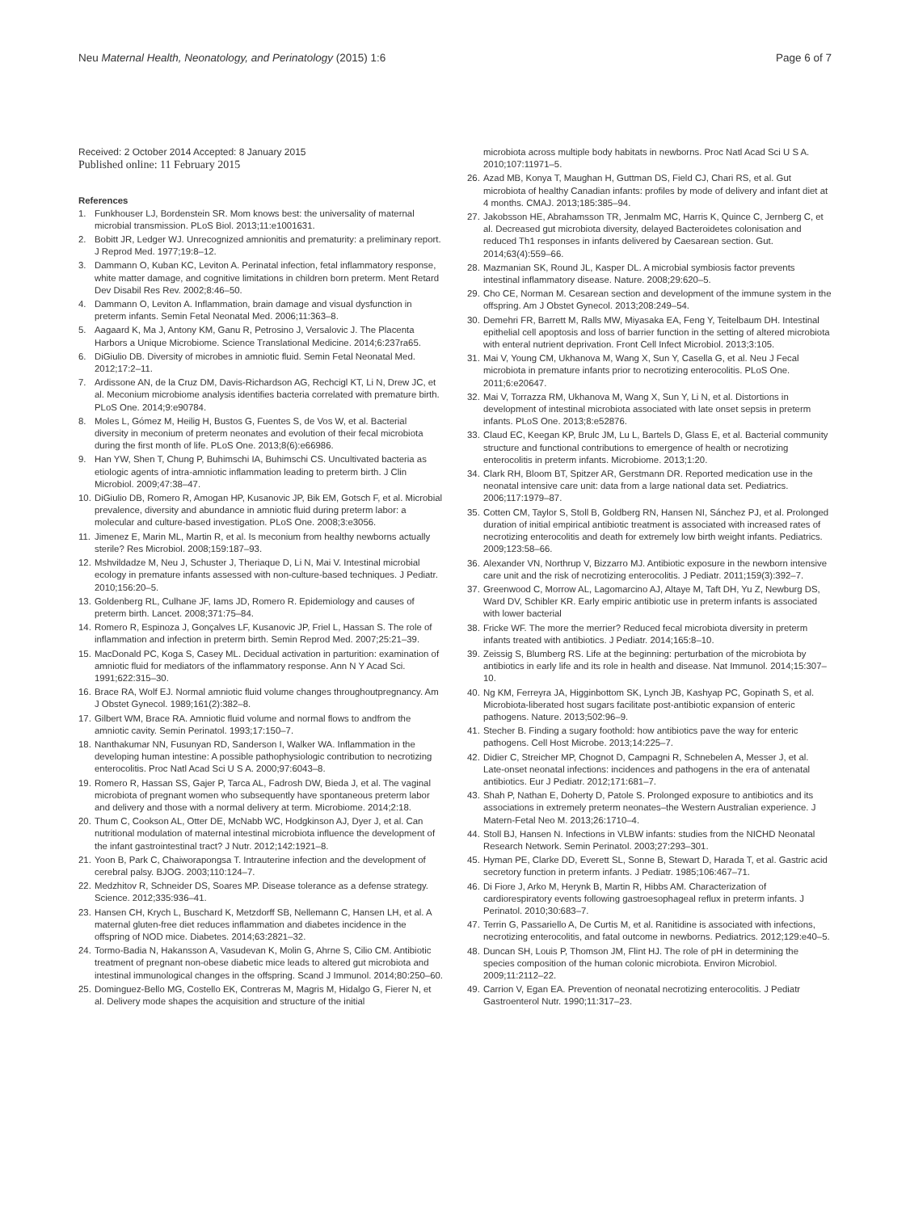Neu Maternal Health, Neonatology, and Perinatology (2015) 1:6
Page 6 of 7
Received: 2 October 2014 Accepted: 8 January 2015
Published online: 11 February 2015
References
1. Funkhouser LJ, Bordenstein SR. Mom knows best: the universality of maternal microbial transmission. PLoS Biol. 2013;11:e1001631.
2. Bobitt JR, Ledger WJ. Unrecognized amnionitis and prematurity: a preliminary report. J Reprod Med. 1977;19:8–12.
3. Dammann O, Kuban KC, Leviton A. Perinatal infection, fetal inflammatory response, white matter damage, and cognitive limitations in children born preterm. Ment Retard Dev Disabil Res Rev. 2002;8:46–50.
4. Dammann O, Leviton A. Inflammation, brain damage and visual dysfunction in preterm infants. Semin Fetal Neonatal Med. 2006;11:363–8.
5. Aagaard K, Ma J, Antony KM, Ganu R, Petrosino J, Versalovic J. The Placenta Harbors a Unique Microbiome. Science Translational Medicine. 2014;6:237ra65.
6. DiGiulio DB. Diversity of microbes in amniotic fluid. Semin Fetal Neonatal Med. 2012;17:2–11.
7. Ardissone AN, de la Cruz DM, Davis-Richardson AG, Rechcigl KT, Li N, Drew JC, et al. Meconium microbiome analysis identifies bacteria correlated with premature birth. PLoS One. 2014;9:e90784.
8. Moles L, Gómez M, Heilig H, Bustos G, Fuentes S, de Vos W, et al. Bacterial diversity in meconium of preterm neonates and evolution of their fecal microbiota during the first month of life. PLoS One. 2013;8(6):e66986.
9. Han YW, Shen T, Chung P, Buhimschi IA, Buhimschi CS. Uncultivated bacteria as etiologic agents of intra-amniotic inflammation leading to preterm birth. J Clin Microbiol. 2009;47:38–47.
10. DiGiulio DB, Romero R, Amogan HP, Kusanovic JP, Bik EM, Gotsch F, et al. Microbial prevalence, diversity and abundance in amniotic fluid during preterm labor: a molecular and culture-based investigation. PLoS One. 2008;3:e3056.
11. Jimenez E, Marin ML, Martin R, et al. Is meconium from healthy newborns actually sterile? Res Microbiol. 2008;159:187–93.
12. Mshvildadze M, Neu J, Schuster J, Theriaque D, Li N, Mai V. Intestinal microbial ecology in premature infants assessed with non-culture-based techniques. J Pediatr. 2010;156:20–5.
13. Goldenberg RL, Culhane JF, Iams JD, Romero R. Epidemiology and causes of preterm birth. Lancet. 2008;371:75–84.
14. Romero R, Espinoza J, Gonçalves LF, Kusanovic JP, Friel L, Hassan S. The role of inflammation and infection in preterm birth. Semin Reprod Med. 2007;25:21–39.
15. MacDonald PC, Koga S, Casey ML. Decidual activation in parturition: examination of amniotic fluid for mediators of the inflammatory response. Ann N Y Acad Sci. 1991;622:315–30.
16. Brace RA, Wolf EJ. Normal amniotic fluid volume changes throughoutpregnancy. Am J Obstet Gynecol. 1989;161(2):382–8.
17. Gilbert WM, Brace RA. Amniotic fluid volume and normal flows to andfrom the amniotic cavity. Semin Perinatol. 1993;17:150–7.
18. Nanthakumar NN, Fusunyan RD, Sanderson I, Walker WA. Inflammation in the developing human intestine: A possible pathophysiologic contribution to necrotizing enterocolitis. Proc Natl Acad Sci U S A. 2000;97:6043–8.
19. Romero R, Hassan SS, Gajer P, Tarca AL, Fadrosh DW, Bieda J, et al. The vaginal microbiota of pregnant women who subsequently have spontaneous preterm labor and delivery and those with a normal delivery at term. Microbiome. 2014;2:18.
20. Thum C, Cookson AL, Otter DE, McNabb WC, Hodgkinson AJ, Dyer J, et al. Can nutritional modulation of maternal intestinal microbiota influence the development of the infant gastrointestinal tract? J Nutr. 2012;142:1921–8.
21. Yoon B, Park C, Chaiworapongsa T. Intrauterine infection and the development of cerebral palsy. BJOG. 2003;110:124–7.
22. Medzhitov R, Schneider DS, Soares MP. Disease tolerance as a defense strategy. Science. 2012;335:936–41.
23. Hansen CH, Krych L, Buschard K, Metzdorff SB, Nellemann C, Hansen LH, et al. A maternal gluten-free diet reduces inflammation and diabetes incidence in the offspring of NOD mice. Diabetes. 2014;63:2821–32.
24. Tormo-Badia N, Hakansson A, Vasudevan K, Molin G, Ahrne S, Cilio CM. Antibiotic treatment of pregnant non-obese diabetic mice leads to altered gut microbiota and intestinal immunological changes in the offspring. Scand J Immunol. 2014;80:250–60.
25. Dominguez-Bello MG, Costello EK, Contreras M, Magris M, Hidalgo G, Fierer N, et al. Delivery mode shapes the acquisition and structure of the initial
microbiota across multiple body habitats in newborns. Proc Natl Acad Sci U S A. 2010;107:11971–5.
26. Azad MB, Konya T, Maughan H, Guttman DS, Field CJ, Chari RS, et al. Gut microbiota of healthy Canadian infants: profiles by mode of delivery and infant diet at 4 months. CMAJ. 2013;185:385–94.
27. Jakobsson HE, Abrahamsson TR, Jenmalm MC, Harris K, Quince C, Jernberg C, et al. Decreased gut microbiota diversity, delayed Bacteroidetes colonisation and reduced Th1 responses in infants delivered by Caesarean section. Gut. 2014;63(4):559–66.
28. Mazmanian SK, Round JL, Kasper DL. A microbial symbiosis factor prevents intestinal inflammatory disease. Nature. 2008;29:620–5.
29. Cho CE, Norman M. Cesarean section and development of the immune system in the offspring. Am J Obstet Gynecol. 2013;208:249–54.
30. Demehri FR, Barrett M, Ralls MW, Miyasaka EA, Feng Y, Teitelbaum DH. Intestinal epithelial cell apoptosis and loss of barrier function in the setting of altered microbiota with enteral nutrient deprivation. Front Cell Infect Microbiol. 2013;3:105.
31. Mai V, Young CM, Ukhanova M, Wang X, Sun Y, Casella G, et al. Neu J Fecal microbiota in premature infants prior to necrotizing enterocolitis. PLoS One. 2011;6:e20647.
32. Mai V, Torrazza RM, Ukhanova M, Wang X, Sun Y, Li N, et al. Distortions in development of intestinal microbiota associated with late onset sepsis in preterm infants. PLoS One. 2013;8:e52876.
33. Claud EC, Keegan KP, Brulc JM, Lu L, Bartels D, Glass E, et al. Bacterial community structure and functional contributions to emergence of health or necrotizing enterocolitis in preterm infants. Microbiome. 2013;1:20.
34. Clark RH, Bloom BT, Spitzer AR, Gerstmann DR. Reported medication use in the neonatal intensive care unit: data from a large national data set. Pediatrics. 2006;117:1979–87.
35. Cotten CM, Taylor S, Stoll B, Goldberg RN, Hansen NI, Sánchez PJ, et al. Prolonged duration of initial empirical antibiotic treatment is associated with increased rates of necrotizing enterocolitis and death for extremely low birth weight infants. Pediatrics. 2009;123:58–66.
36. Alexander VN, Northrup V, Bizzarro MJ. Antibiotic exposure in the newborn intensive care unit and the risk of necrotizing enterocolitis. J Pediatr. 2011;159(3):392–7.
37. Greenwood C, Morrow AL, Lagomarcino AJ, Altaye M, Taft DH, Yu Z, Newburg DS, Ward DV, Schibler KR. Early empiric antibiotic use in preterm infants is associated with lower bacterial
38. Fricke WF. The more the merrier? Reduced fecal microbiota diversity in preterm infants treated with antibiotics. J Pediatr. 2014;165:8–10.
39. Zeissig S, Blumberg RS. Life at the beginning: perturbation of the microbiota by antibiotics in early life and its role in health and disease. Nat Immunol. 2014;15:307–10.
40. Ng KM, Ferreyra JA, Higginbottom SK, Lynch JB, Kashyap PC, Gopinath S, et al. Microbiota-liberated host sugars facilitate post-antibiotic expansion of enteric pathogens. Nature. 2013;502:96–9.
41. Stecher B. Finding a sugary foothold: how antibiotics pave the way for enteric pathogens. Cell Host Microbe. 2013;14:225–7.
42. Didier C, Streicher MP, Chognot D, Campagni R, Schnebelen A, Messer J, et al. Late-onset neonatal infections: incidences and pathogens in the era of antenatal antibiotics. Eur J Pediatr. 2012;171:681–7.
43. Shah P, Nathan E, Doherty D, Patole S. Prolonged exposure to antibiotics and its associations in extremely preterm neonates–the Western Australian experience. J Matern-Fetal Neo M. 2013;26:1710–4.
44. Stoll BJ, Hansen N. Infections in VLBW infants: studies from the NICHD Neonatal Research Network. Semin Perinatol. 2003;27:293–301.
45. Hyman PE, Clarke DD, Everett SL, Sonne B, Stewart D, Harada T, et al. Gastric acid secretory function in preterm infants. J Pediatr. 1985;106:467–71.
46. Di Fiore J, Arko M, Herynk B, Martin R, Hibbs AM. Characterization of cardiorespiratory events following gastroesophageal reflux in preterm infants. J Perinatol. 2010;30:683–7.
47. Terrin G, Passariello A, De Curtis M, et al. Ranitidine is associated with infections, necrotizing enterocolitis, and fatal outcome in newborns. Pediatrics. 2012;129:e40–5.
48. Duncan SH, Louis P, Thomson JM, Flint HJ. The role of pH in determining the species composition of the human colonic microbiota. Environ Microbiol. 2009;11:2112–22.
49. Carrion V, Egan EA. Prevention of neonatal necrotizing enterocolitis. J Pediatr Gastroenterol Nutr. 1990;11:317–23.